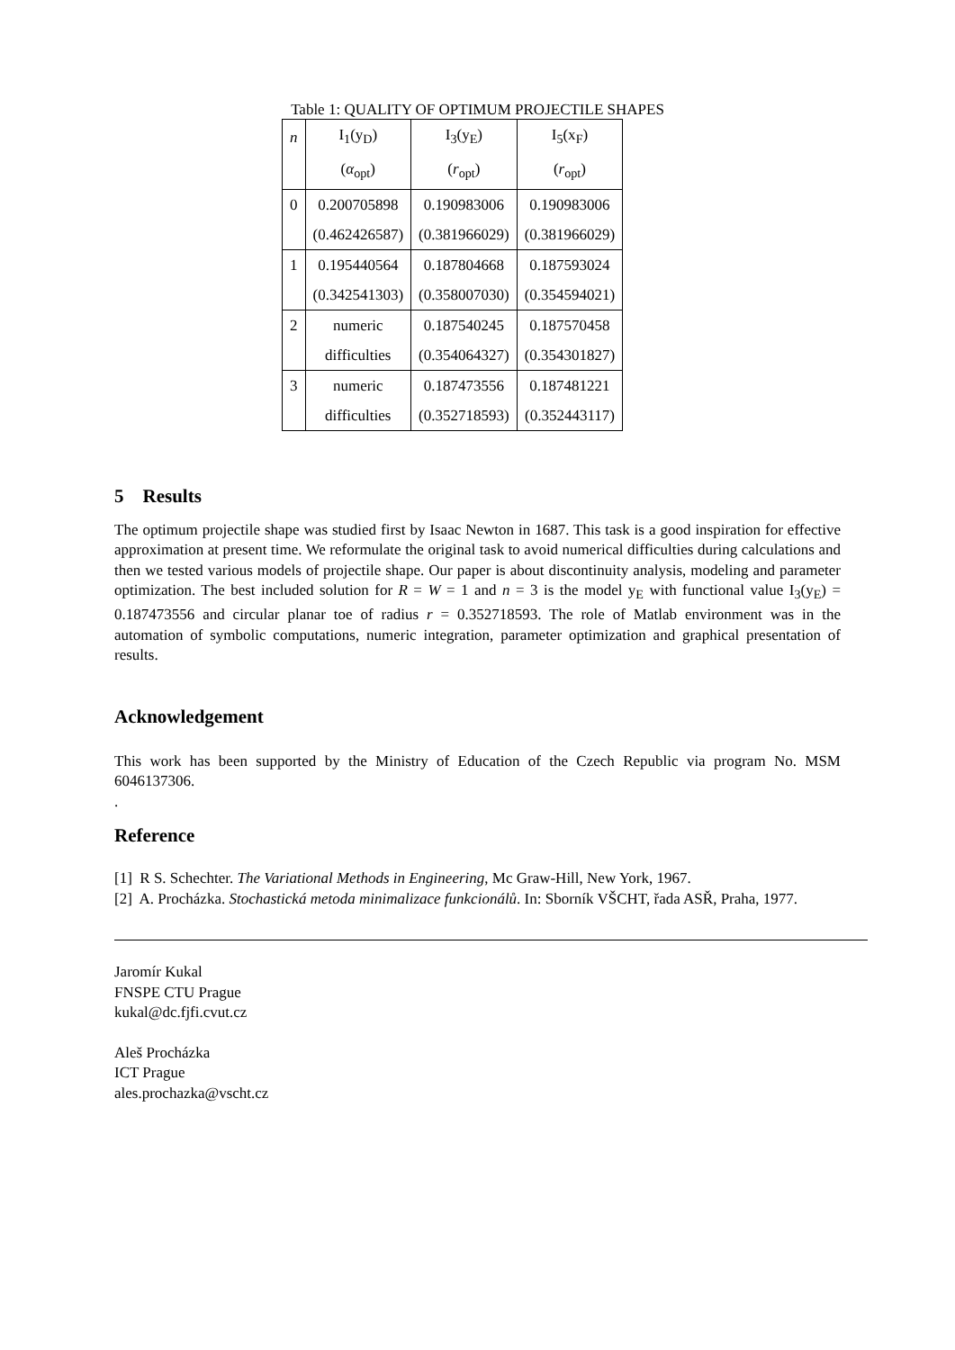Table 1: QUALITY OF OPTIMUM PROJECTILE SHAPES
| n | I<sub>1</sub>(y<sub>D</sub>) | I<sub>3</sub>(y<sub>E</sub>) | I<sub>5</sub>(x<sub>F</sub>) |
| | ( α<sub>opt</sub>) | ( r<sub>opt</sub>) | ( r<sub>opt</sub>) |
| 0 | 0.200705898 | 0.190983006 | 0.190983006 |
| | (0.462426587) | (0.381966029) | (0.381966029) |
| 1 | 0.195440564 | 0.187804668 | 0.187593024 |
| | (0.342541303) | (0.358007030) | (0.354594021) |
| 2 | numeric | 0.187540245 | 0.187570458 |
| | difficulties | (0.354064327) | (0.354301827) |
| 3 | numeric | 0.187473556 | 0.187481221 |
| | difficulties | (0.352718593) | (0.352443117) |
5 Results
The optimum projectile shape was studied first by Isaac Newton in 1687. This task is a good inspiration for effective approximation at present time. We reformulate the original task to avoid numerical difficulties during calculations and then we tested various models of projectile shape. Our paper is about discontinuity analysis, modeling and parameter optimization. The best included solution for R = W = 1 and n = 3 is the model y<sub>E</sub> with functional value I<sub>3</sub>(y<sub>E</sub>) = 0.187473556 and circular planar toe of radius r = 0.352718593. The role of Matlab environment was in the automation of symbolic computations, numeric integration, parameter optimization and graphical presentation of results.
Acknowledgement
This work has been supported by the Ministry of Education of the Czech Republic via program No. MSM 6046137306.
.
Reference
[1] R S. Schechter. The Variational Methods in Engineering, Mc Graw-Hill, New York, 1967.
[2] A. Procházka. Stochastická metoda minimalizace funkcionálů. In: Sborník VŠCHT, řada ASŘ, Praha, 1977.
Jaromír Kukal
FNSPE CTU Prague
kukal@dc.fjfi.cvut.cz
Aleš Procházka
ICT Prague
ales.prochazka@vscht.cz